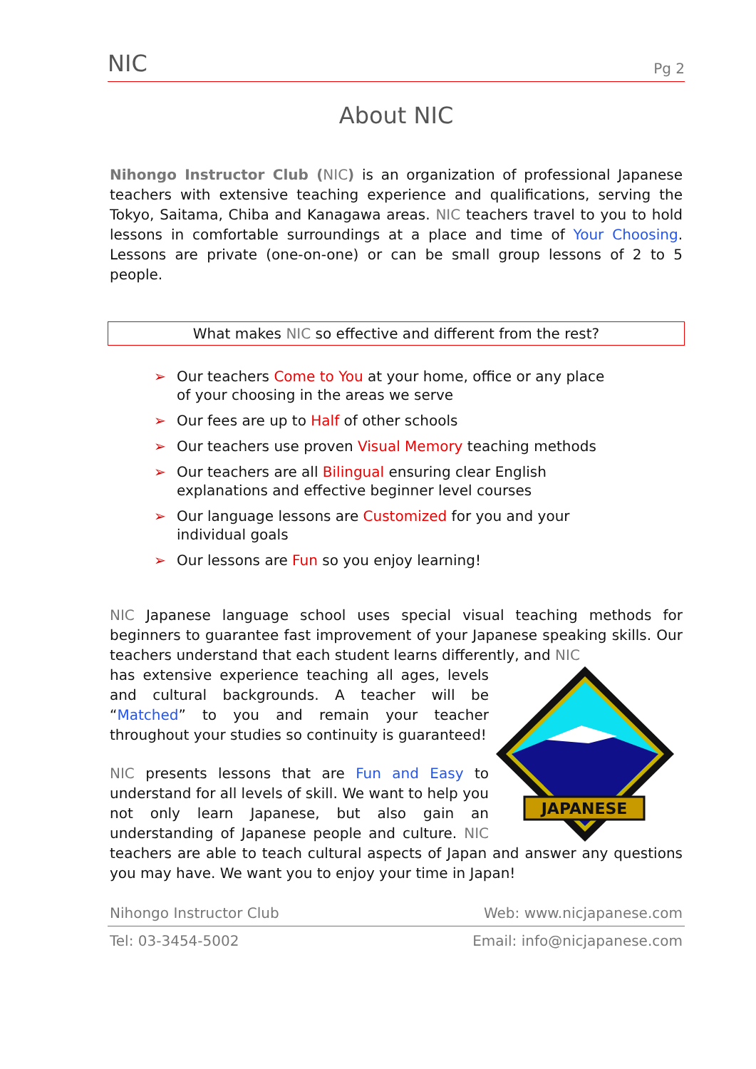NIC Pg 2
About NIC
Nihongo Instructor Club (NIC) is an organization of professional Japanese teachers with extensive teaching experience and qualifications, serving the Tokyo, Saitama, Chiba and Kanagawa areas. NIC teachers travel to you to hold lessons in comfortable surroundings at a place and time of Your Choosing. Lessons are private (one-on-one) or can be small group lessons of 2 to 5 people.
What makes NIC so effective and different from the rest?
➢ Our teachers Come to You at your home, office or any place of your choosing in the areas we serve
➢ Our fees are up to Half of other schools
➢ Our teachers use proven Visual Memory teaching methods
➢ Our teachers are all Bilingual ensuring clear English explanations and effective beginner level courses
➢ Our language lessons are Customized for you and your individual goals
➢ Our lessons are Fun so you enjoy learning!
NIC Japanese language school uses special visual teaching methods for beginners to guarantee fast improvement of your Japanese speaking skills. Our teachers understand that each student learns differently, and NIC
JAPANESE
has extensive experience teaching all ages, levels and cultural backgrounds. A teacher will be “Matched” to you and remain your teacher throughout your studies so continuity is guaranteed!
NIC presents lessons that are Fun and Easy to understand for all levels of skill. We want to help you not only learn Japanese, but also gain an understanding of Japanese people and culture. NIC teachers are able to teach cultural aspects of Japan and answer any questions you may have. We want you to enjoy your time in Japan!
Nihongo Instructor Club Web: www.nicjapanese.com
Tel: 03-3454-5002 Email: info@nicjapanese.com